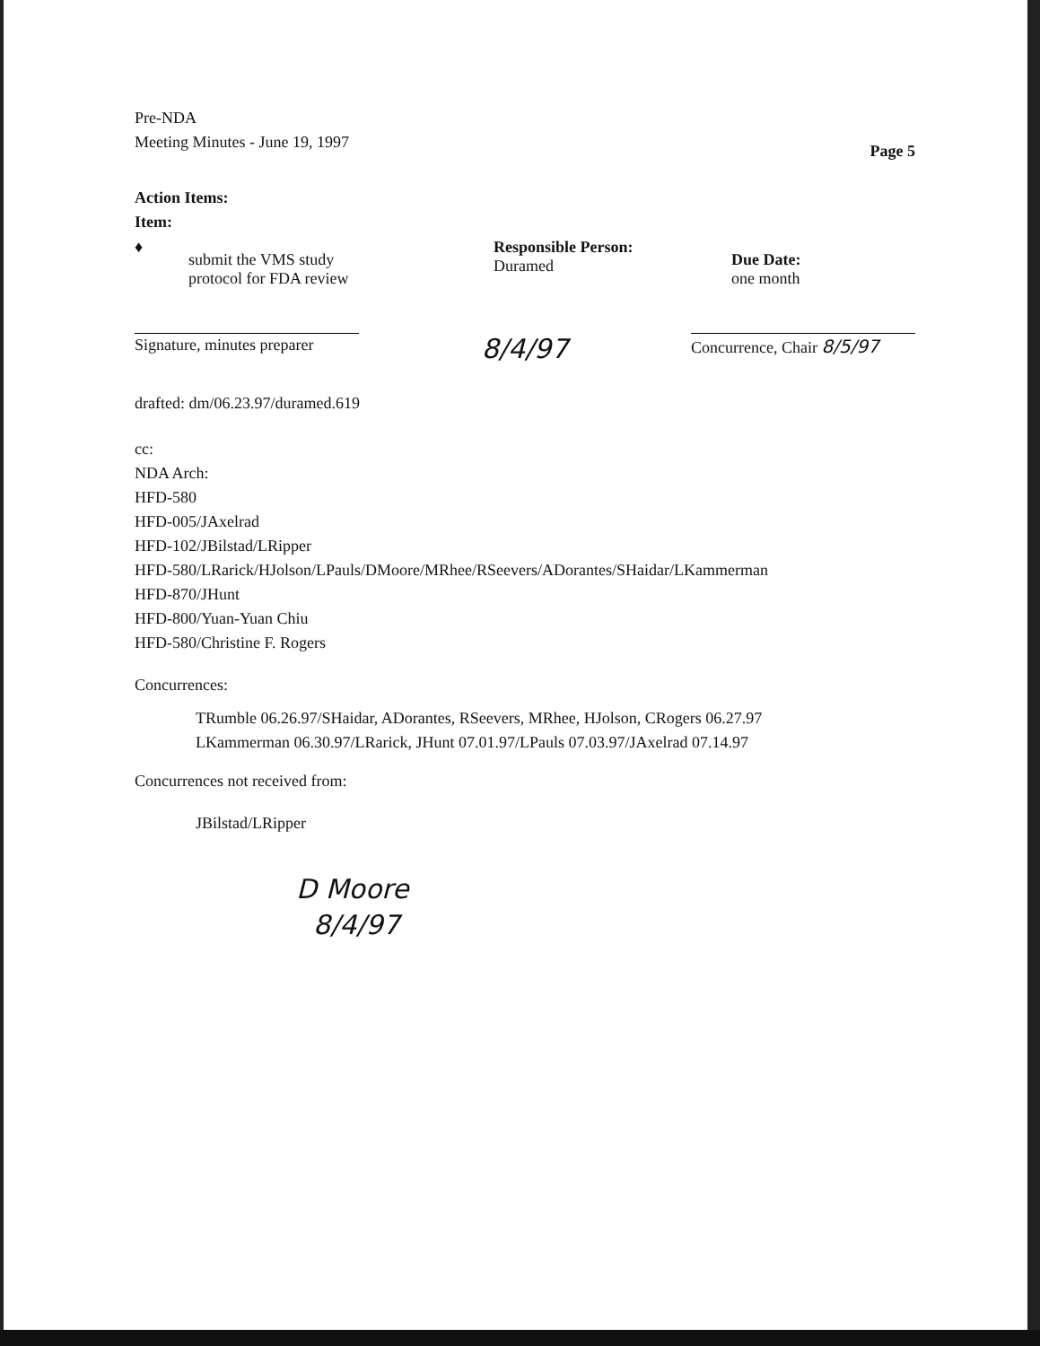Pre-NDA
Meeting Minutes - June 19, 1997
Page 5
Action Items:
Item:
♦
submit the VMS study
protocol for FDA review
Responsible Person:
Duramed
Due Date:
one month
Signature, minutes preparer
8/4/97
Concurrence, Chair 8/5/97
drafted: dm/06.23.97/duramed.619
cc:
NDA Arch:
HFD-580
HFD-005/JAxelrad
HFD-102/JBilstad/LRipper
HFD-580/LRarick/HJolson/LPauls/DMoore/MRhee/RSeevers/ADorantes/SHaidar/LKammerman
HFD-870/JHunt
HFD-800/Yuan-Yuan Chiu
HFD-580/Christine F. Rogers
Concurrences:
TRumble 06.26.97/SHaidar, ADorantes, RSeevers, MRhee, HJolson, CRogers 06.27.97
LKammerman 06.30.97/LRarick, JHunt 07.01.97/LPauls 07.03.97/JAxelrad 07.14.97
Concurrences not received from:
JBilstad/LRipper
D Moore
8/4/97